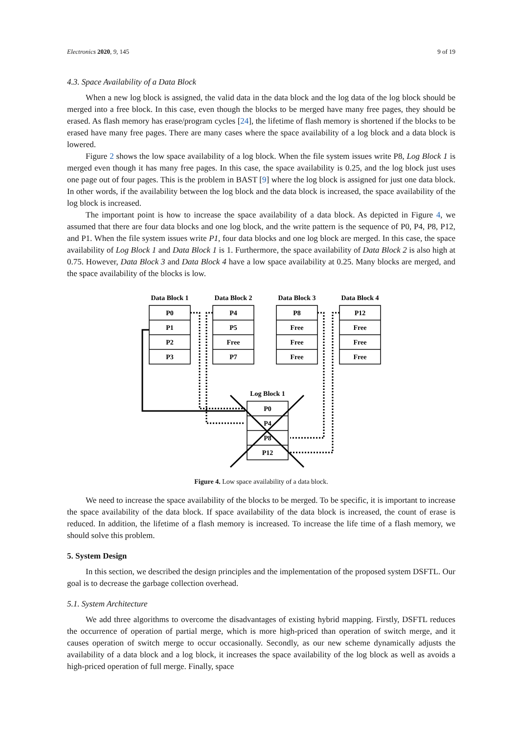Electronics 2020, 9, 145 9 of 19
4.3. Space Availability of a Data Block
When a new log block is assigned, the valid data in the data block and the log data of the log block should be merged into a free block. In this case, even though the blocks to be merged have many free pages, they should be erased. As flash memory has erase/program cycles [24], the lifetime of flash memory is shortened if the blocks to be erased have many free pages. There are many cases where the space availability of a log block and a data block is lowered.
Figure 2 shows the low space availability of a log block. When the file system issues write P8, Log Block 1 is merged even though it has many free pages. In this case, the space availability is 0.25, and the log block just uses one page out of four pages. This is the problem in BAST [9] where the log block is assigned for just one data block. In other words, if the availability between the log block and the data block is increased, the space availability of the log block is increased.
The important point is how to increase the space availability of a data block. As depicted in Figure 4, we assumed that there are four data blocks and one log block, and the write pattern is the sequence of P0, P4, P8, P12, and P1. When the file system issues write P1, four data blocks and one log block are merged. In this case, the space availability of Log Block 1 and Data Block 1 is 1. Furthermore, the space availability of Data Block 2 is also high at 0.75. However, Data Block 3 and Data Block 4 have a low space availability at 0.25. Many blocks are merged, and the space availability of the blocks is low.
Data Block 1
Data Block 2
Data Block 3
Data Block 4
P0
P1
P2
P3
P4
P5
Free
P7
P8
Free
Free
Free
P12
Free
Free
Free
Log Block 1
P0
P4
P8
P12
Figure 4. Low space availability of a data block.
We need to increase the space availability of the blocks to be merged. To be specific, it is important to increase the space availability of the data block. If space availability of the data block is increased, the count of erase is reduced. In addition, the lifetime of a flash memory is increased. To increase the life time of a flash memory, we should solve this problem.
5. System Design
In this section, we described the design principles and the implementation of the proposed system DSFTL. Our goal is to decrease the garbage collection overhead.
5.1. System Architecture
We add three algorithms to overcome the disadvantages of existing hybrid mapping. Firstly, DSFTL reduces the occurrence of operation of partial merge, which is more high-priced than operation of switch merge, and it causes operation of switch merge to occur occasionally. Secondly, as our new scheme dynamically adjusts the availability of a data block and a log block, it increases the space availability of the log block as well as avoids a high-priced operation of full merge. Finally, space